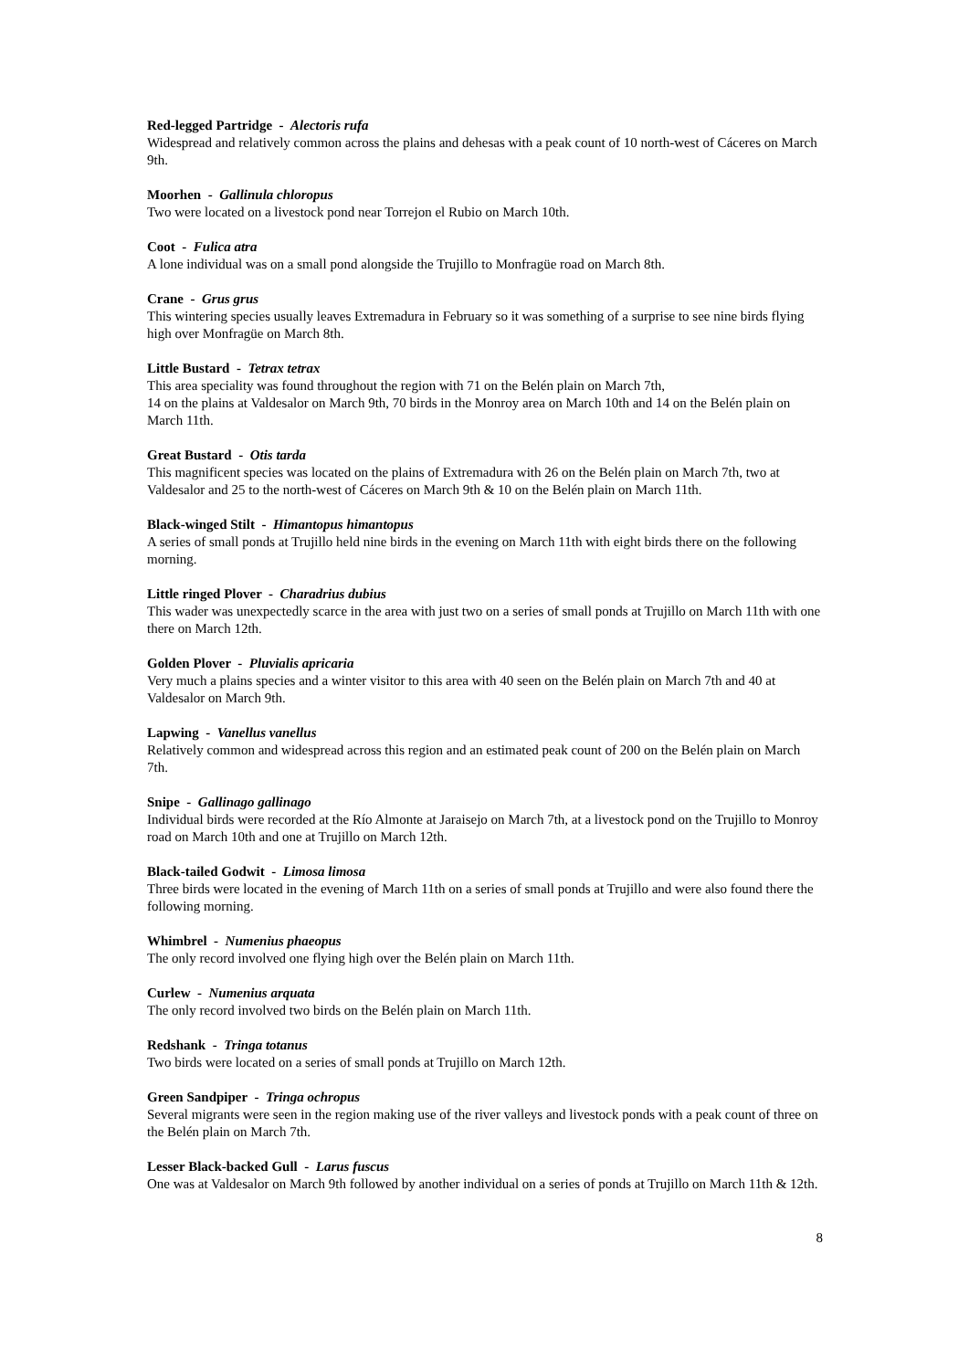Red-legged Partridge - Alectoris rufa
Widespread and relatively common across the plains and dehesas with a peak count of 10 north-west of Cáceres on March 9th.
Moorhen - Gallinula chloropus
Two were located on a livestock pond near Torrejon el Rubio on March 10th.
Coot - Fulica atra
A lone individual was on a small pond alongside the Trujillo to Monfragüe road on March 8th.
Crane - Grus grus
This wintering species usually leaves Extremadura in February so it was something of a surprise to see nine birds flying high over Monfragüe on March 8th.
Little Bustard - Tetrax tetrax
This area speciality was found throughout the region with 71 on the Belén plain on March 7th,
14 on the plains at Valdesalor on March 9th, 70 birds in the Monroy area on March 10th and 14 on the Belén plain on March 11th.
Great Bustard - Otis tarda
This magnificent species was located on the plains of Extremadura with 26 on the Belén plain on March 7th, two at Valdesalor and 25 to the north-west of Cáceres on March 9th & 10 on the Belén plain on March 11th.
Black-winged Stilt - Himantopus himantopus
A series of small ponds at Trujillo held nine birds in the evening on March 11th with eight birds there on the following morning.
Little ringed Plover - Charadrius dubius
This wader was unexpectedly scarce in the area with just two on a series of small ponds at Trujillo on March 11th with one there on March 12th.
Golden Plover - Pluvialis apricaria
Very much a plains species and a winter visitor to this area with 40 seen on the Belén plain on March 7th and 40 at Valdesalor on March 9th.
Lapwing - Vanellus vanellus
Relatively common and widespread across this region and an estimated peak count of 200 on the Belén plain on March 7th.
Snipe - Gallinago gallinago
Individual birds were recorded at the Río Almonte at Jaraisejo on March 7th, at a livestock pond on the Trujillo to Monroy road on March 10th and one at Trujillo on March 12th.
Black-tailed Godwit - Limosa limosa
Three birds were located in the evening of March 11th on a series of small ponds at Trujillo and were also found there the following morning.
Whimbrel - Numenius phaeopus
The only record involved one flying high over the Belén plain on March 11th.
Curlew - Numenius arquata
The only record involved two birds on the Belén plain on March 11th.
Redshank - Tringa totanus
Two birds were located on a series of small ponds at Trujillo on March 12th.
Green Sandpiper - Tringa ochropus
Several migrants were seen in the region making use of the river valleys and livestock ponds with a peak count of three on the Belén plain on March 7th.
Lesser Black-backed Gull - Larus fuscus
One was at Valdesalor on March 9th followed by another individual on a series of ponds at Trujillo on March 11th & 12th.
8